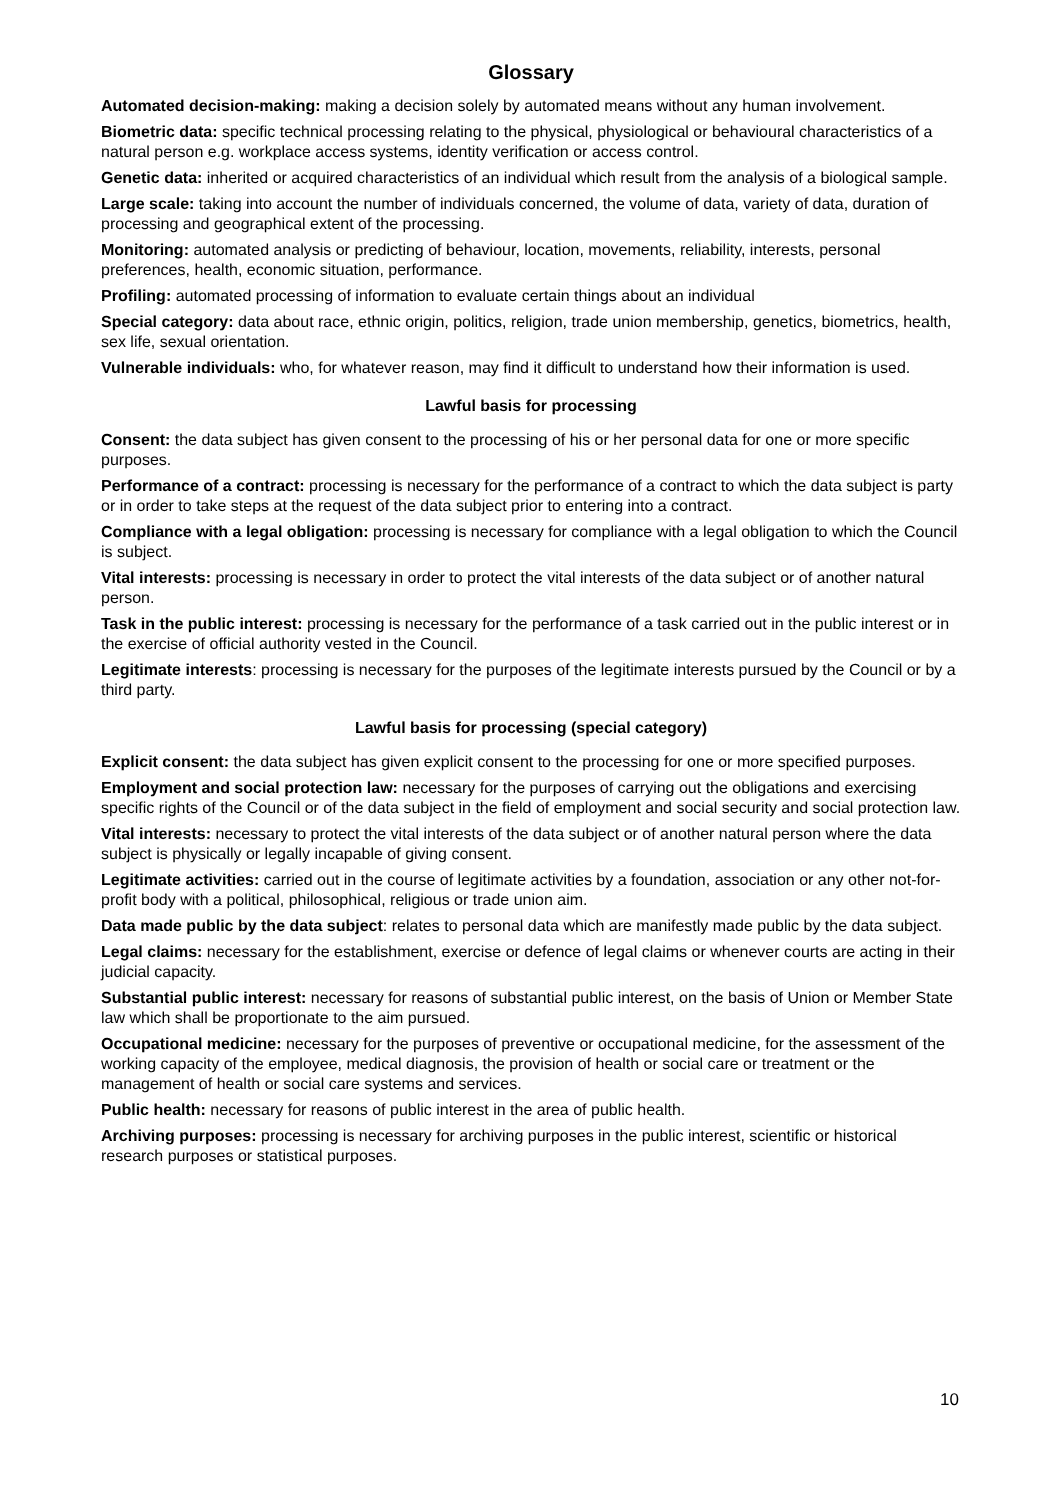Glossary
Automated decision-making: making a decision solely by automated means without any human involvement.
Biometric data: specific technical processing relating to the physical, physiological or behavioural characteristics of a natural person e.g. workplace access systems, identity verification or access control.
Genetic data: inherited or acquired characteristics of an individual which result from the analysis of a biological sample.
Large scale: taking into account the number of individuals concerned, the volume of data, variety of data, duration of processing and geographical extent of the processing.
Monitoring: automated analysis or predicting of behaviour, location, movements, reliability, interests, personal preferences, health, economic situation, performance.
Profiling: automated processing of information to evaluate certain things about an individual
Special category: data about race, ethnic origin, politics, religion, trade union membership, genetics, biometrics, health, sex life, sexual orientation.
Vulnerable individuals: who, for whatever reason, may find it difficult to understand how their information is used.
Lawful basis for processing
Consent: the data subject has given consent to the processing of his or her personal data for one or more specific purposes.
Performance of a contract: processing is necessary for the performance of a contract to which the data subject is party or in order to take steps at the request of the data subject prior to entering into a contract.
Compliance with a legal obligation: processing is necessary for compliance with a legal obligation to which the Council is subject.
Vital interests: processing is necessary in order to protect the vital interests of the data subject or of another natural person.
Task in the public interest: processing is necessary for the performance of a task carried out in the public interest or in the exercise of official authority vested in the Council.
Legitimate interests: processing is necessary for the purposes of the legitimate interests pursued by the Council or by a third party.
Lawful basis for processing (special category)
Explicit consent: the data subject has given explicit consent to the processing for one or more specified purposes.
Employment and social protection law: necessary for the purposes of carrying out the obligations and exercising specific rights of the Council or of the data subject in the field of employment and social security and social protection law.
Vital interests: necessary to protect the vital interests of the data subject or of another natural person where the data subject is physically or legally incapable of giving consent.
Legitimate activities: carried out in the course of legitimate activities by a foundation, association or any other not-for-profit body with a political, philosophical, religious or trade union aim.
Data made public by the data subject: relates to personal data which are manifestly made public by the data subject.
Legal claims: necessary for the establishment, exercise or defence of legal claims or whenever courts are acting in their judicial capacity.
Substantial public interest: necessary for reasons of substantial public interest, on the basis of Union or Member State law which shall be proportionate to the aim pursued.
Occupational medicine: necessary for the purposes of preventive or occupational medicine, for the assessment of the working capacity of the employee, medical diagnosis, the provision of health or social care or treatment or the management of health or social care systems and services.
Public health: necessary for reasons of public interest in the area of public health.
Archiving purposes: processing is necessary for archiving purposes in the public interest, scientific or historical research purposes or statistical purposes.
10